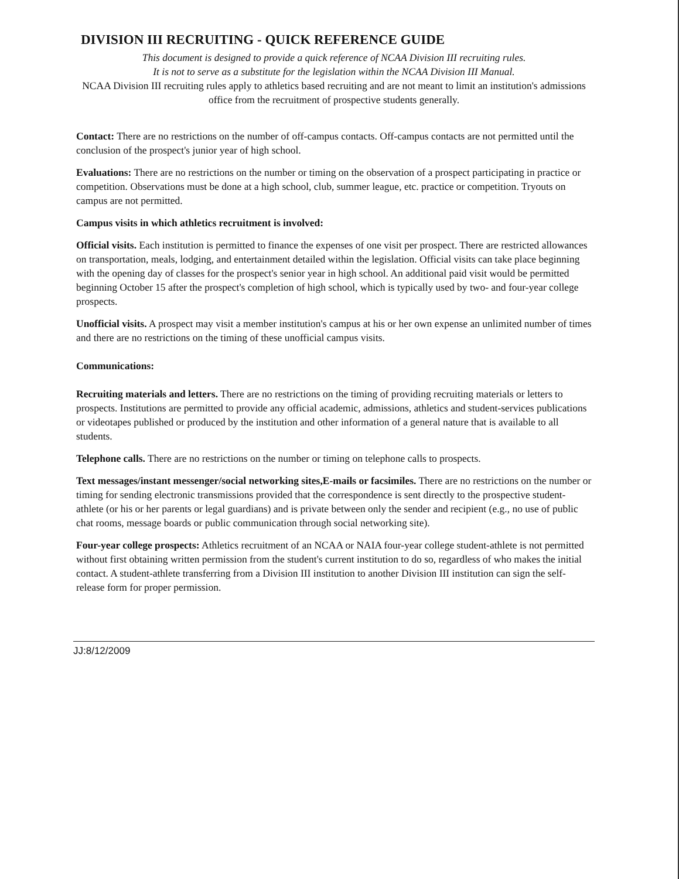DIVISION III RECRUITING - QUICK REFERENCE GUIDE
This document is designed to provide a quick reference of NCAA Division III recruiting rules.
It is not to serve as a substitute for the legislation within the NCAA Division III Manual.
NCAA Division III recruiting rules apply to athletics based recruiting and are not meant to limit an institution's admissions office from the recruitment of prospective students generally.
Contact: There are no restrictions on the number of off-campus contacts. Off-campus contacts are not permitted until the conclusion of the prospect's junior year of high school.
Evaluations: There are no restrictions on the number or timing on the observation of a prospect participating in practice or competition. Observations must be done at a high school, club, summer league, etc. practice or competition. Tryouts on campus are not permitted.
Campus visits in which athletics recruitment is involved:
Official visits. Each institution is permitted to finance the expenses of one visit per prospect. There are restricted allowances on transportation, meals, lodging, and entertainment detailed within the legislation. Official visits can take place beginning with the opening day of classes for the prospect's senior year in high school. An additional paid visit would be permitted beginning October 15 after the prospect's completion of high school, which is typically used by two- and four-year college prospects.
Unofficial visits. A prospect may visit a member institution's campus at his or her own expense an unlimited number of times and there are no restrictions on the timing of these unofficial campus visits.
Communications:
Recruiting materials and letters. There are no restrictions on the timing of providing recruiting materials or letters to prospects. Institutions are permitted to provide any official academic, admissions, athletics and student-services publications or videotapes published or produced by the institution and other information of a general nature that is available to all students.
Telephone calls. There are no restrictions on the number or timing on telephone calls to prospects.
Text messages/instant messenger/social networking sites,E-mails or facsimiles. There are no restrictions on the number or timing for sending electronic transmissions provided that the correspondence is sent directly to the prospective student-athlete (or his or her parents or legal guardians) and is private between only the sender and recipient (e.g., no use of public chat rooms, message boards or public communication through social networking site).
Four-year college prospects: Athletics recruitment of an NCAA or NAIA four-year college student-athlete is not permitted without first obtaining written permission from the student's current institution to do so, regardless of who makes the initial contact. A student-athlete transferring from a Division III institution to another Division III institution can sign the self-release form for proper permission.
JJ:8/12/2009